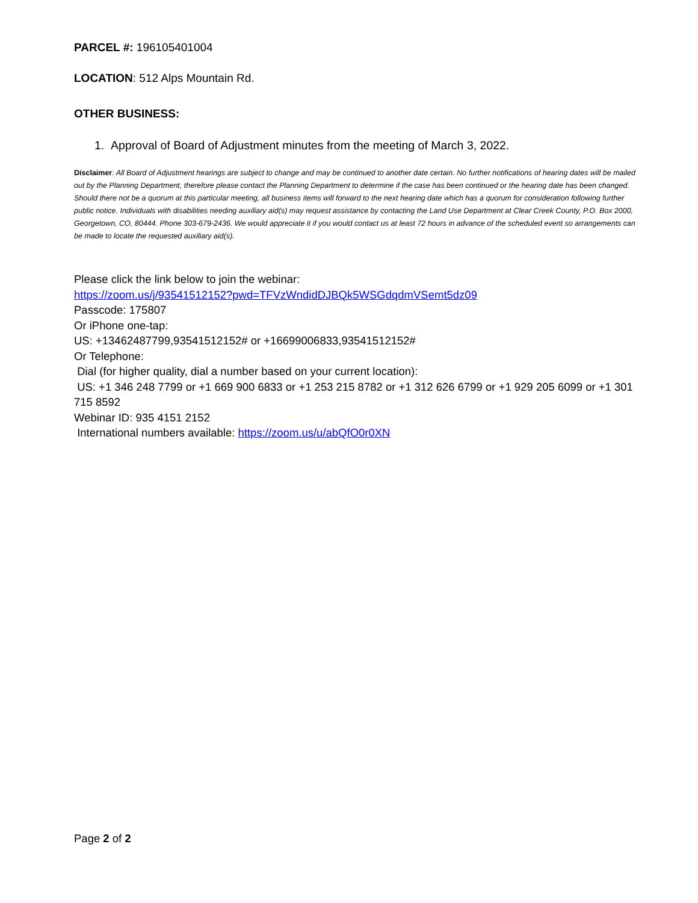PARCEL #: 196105401004
LOCATION: 512 Alps Mountain Rd.
OTHER BUSINESS:
1. Approval of Board of Adjustment minutes from the meeting of March 3, 2022.
Disclaimer: All Board of Adjustment hearings are subject to change and may be continued to another date certain. No further notifications of hearing dates will be mailed out by the Planning Department, therefore please contact the Planning Department to determine if the case has been continued or the hearing date has been changed. Should there not be a quorum at this particular meeting, all business items will forward to the next hearing date which has a quorum for consideration following further public notice. Individuals with disabilities needing auxiliary aid(s) may request assistance by contacting the Land Use Department at Clear Creek County, P.O. Box 2000, Georgetown, CO, 80444. Phone 303-679-2436. We would appreciate it if you would contact us at least 72 hours in advance of the scheduled event so arrangements can be made to locate the requested auxiliary aid(s).
Please click the link below to join the webinar:
https://zoom.us/j/93541512152?pwd=TFVzWndidDJBQk5WSGdqdmVSemt5dz09
Passcode: 175807
Or iPhone one-tap:
US: +13462487799,93541512152# or +16699006833,93541512152#
Or Telephone:
Dial (for higher quality, dial a number based on your current location):
US: +1 346 248 7799 or +1 669 900 6833 or +1 253 215 8782 or +1 312 626 6799 or +1 929 205 6099 or +1 301 715 8592
Webinar ID: 935 4151 2152
International numbers available: https://zoom.us/u/abQfO0r0XN
Page 2 of 2